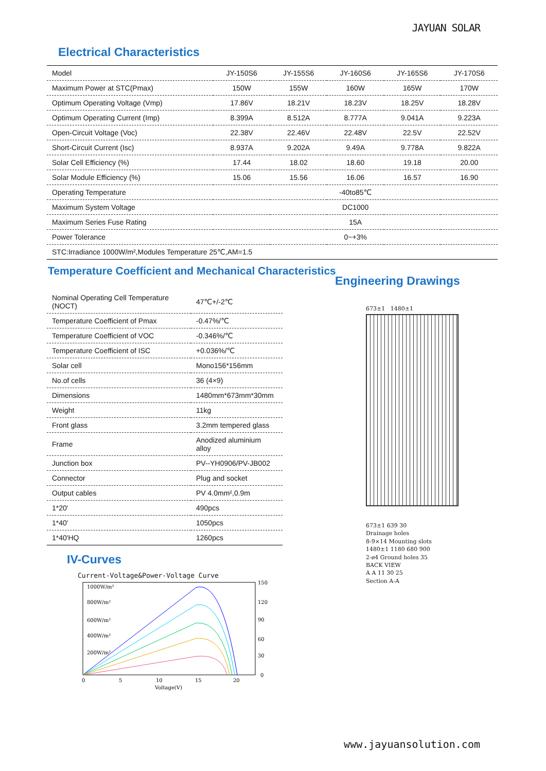JAYUAN SOLAR
Electrical Characteristics
| Model | JY-150S6 | JY-155S6 | JY-160S6 | JY-165S6 | JY-170S6 |
| Maximum Power at STC(Pmax) | 150W | 155W | 160W | 165W | 170W |
| Optimum Operating Voltage (Vmp) | 17.86V | 18.21V | 18.23V | 18.25V | 18.28V |
| Optimum Operating Current (Imp) | 8.399A | 8.512A | 8.777A | 9.041A | 9.223A |
| Open-Circuit Voltage (Voc) | 22.38V | 22.46V | 22.48V | 22.5V | 22.52V |
| Short-Circuit Current (Isc) | 8.937A | 9.202A | 9.49A | 9.778A | 9.822A |
| Solar Cell Efficiency (%) | 17.44 | 18.02 | 18.60 | 19.18 | 20.00 |
| Solar Module Efficiency (%) | 15.06 | 15.56 | 16.06 | 16.57 | 16.90 |
| Operating Temperature | -40to85℃ | | | | |
| Maximum System Voltage | DC1000 | | | | |
| Maximum Series Fuse Rating | 15A | | | | |
| Power Tolerance | 0~+3% | | | | |
| STC:Irradiance 1000W/m²,Modules Temperature 25℃,AM=1.5 | | | | | |
Temperature Coefficient and Mechanical Characteristics
| Nominal Operating Cell Temperature (NOCT) | | 47℃+/-2℃ |
| Temperature Coefficient of Pmax | | -0.47%/℃ |
| Temperature Coefficient of VOC | | -0.346%/℃ |
| Temperature Coefficient of ISC | | +0.036%/℃ |
| Solar cell | Mono156*156mm | |
| No.of cells | 36 (4×9) | |
| Dimensions | 1480mm*673mm*30mm | |
| Weight | 11kg | |
| Front glass | 3.2mm tempered glass | |
| Frame | Anodized aluminium alloy | |
| Junction box | PV--YH0906/PV-JB002 | |
| Connector | Plug and socket | |
| Output cables | PV 4.0mm²,0.9m | |
| 1*20' | 490pcs | |
| 1*40' | 1050pcs | |
| 1*40'HQ | 1260pcs | |
IV-Curves
Current-Voltage&Power-Voltage Curve
1000W/m²
800W/m²
600W/m²
400W/m²
200W/m²
0
5
10
15
20
150
120
90
60
30
0
Voltage(V)
Engineering Drawings
673±1 1480±1
673±1 639 30
Drainage holes
8-9×14 Mounting slots
1480±1 1180 680 900
2-ø4 Ground holes 35
BACK VIEW
A A 11 30 25
Section A-A
www.jayuansolution.com